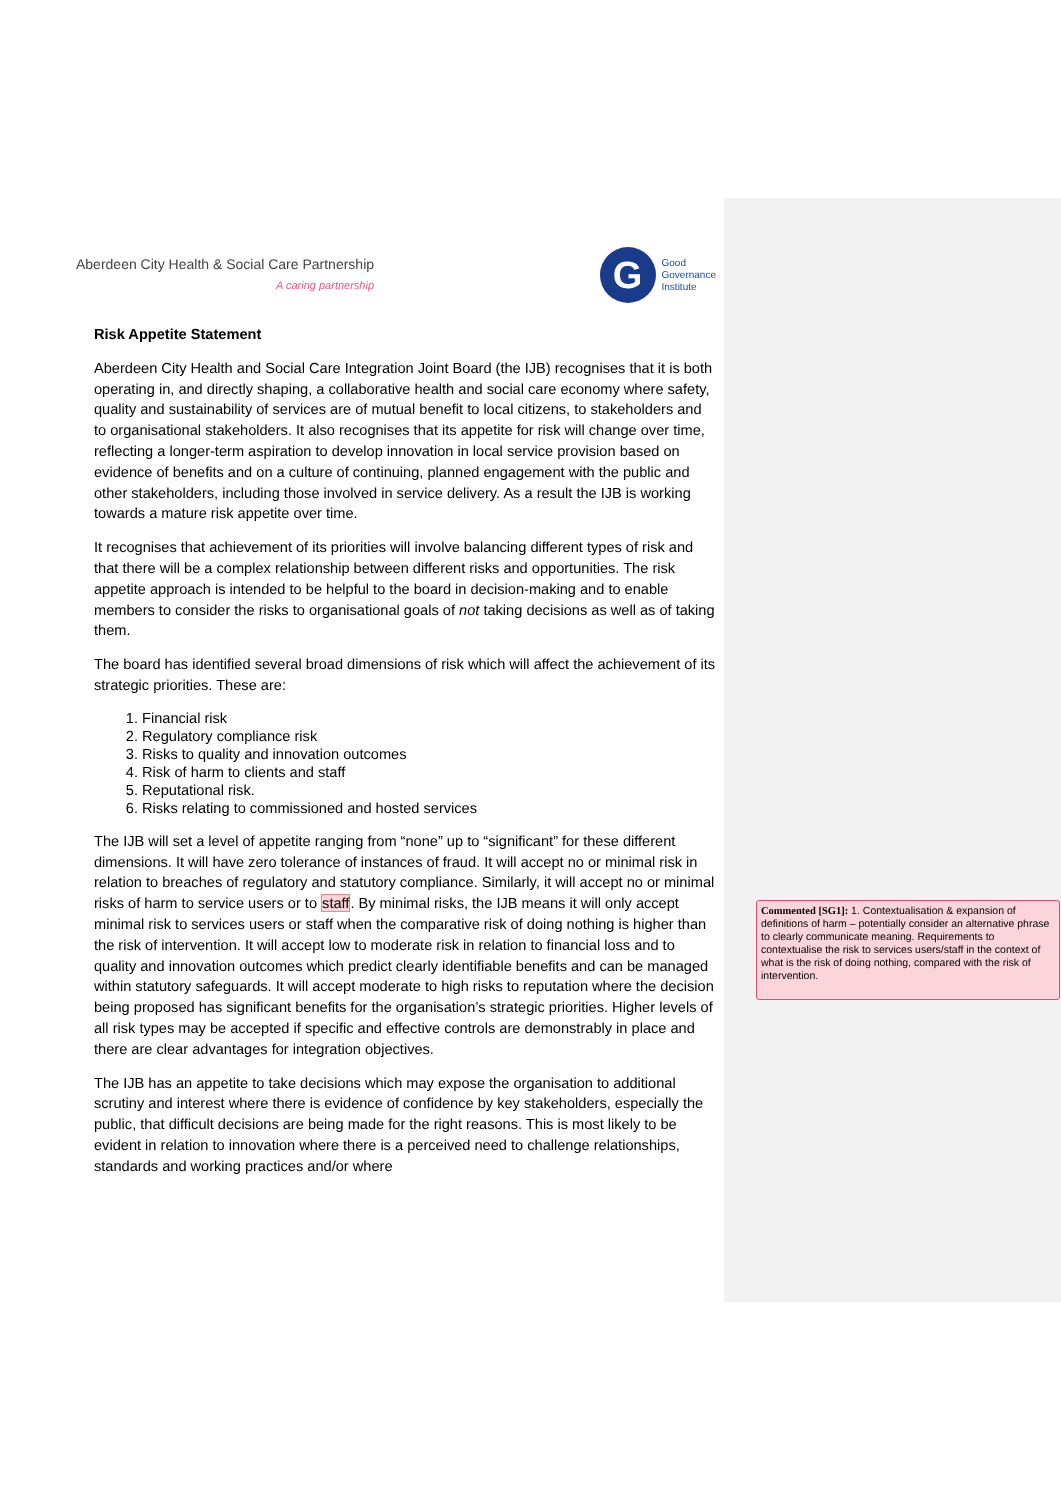Aberdeen City Health & Social Care Partnership
A caring partnership
G
Good
Governance
Institute
Risk Appetite Statement
Aberdeen City Health and Social Care Integration Joint Board (the IJB) recognises that it is both operating in, and directly shaping, a collaborative health and social care economy where safety, quality and sustainability of services are of mutual benefit to local citizens, to stakeholders and to organisational stakeholders. It also recognises that its appetite for risk will change over time, reflecting a longer-term aspiration to develop innovation in local service provision based on evidence of benefits and on a culture of continuing, planned engagement with the public and other stakeholders, including those involved in service delivery. As a result the IJB is working towards a mature risk appetite over time.
It recognises that achievement of its priorities will involve balancing different types of risk and that there will be a complex relationship between different risks and opportunities. The risk appetite approach is intended to be helpful to the board in decision-making and to enable members to consider the risks to organisational goals of not taking decisions as well as of taking them.
The board has identified several broad dimensions of risk which will affect the achievement of its strategic priorities. These are:
1. Financial risk
2. Regulatory compliance risk
3. Risks to quality and innovation outcomes
4. Risk of harm to clients and staff
5. Reputational risk.
6. Risks relating to commissioned and hosted services
The IJB will set a level of appetite ranging from “none” up to “significant” for these different dimensions. It will have zero tolerance of instances of fraud. It will accept no or minimal risk in relation to breaches of regulatory and statutory compliance. Similarly, it will accept no or minimal risks of harm to service users or to staff. By minimal risks, the IJB means it will only accept minimal risk to services users or staff when the comparative risk of doing nothing is higher than the risk of intervention. It will accept low to moderate risk in relation to financial loss and to quality and innovation outcomes which predict clearly identifiable benefits and can be managed within statutory safeguards. It will accept moderate to high risks to reputation where the decision being proposed has significant benefits for the organisation’s strategic priorities. Higher levels of all risk types may be accepted if specific and effective controls are demonstrably in place and there are clear advantages for integration objectives.
The IJB has an appetite to take decisions which may expose the organisation to additional scrutiny and interest where there is evidence of confidence by key stakeholders, especially the public, that difficult decisions are being made for the right reasons. This is most likely to be evident in relation to innovation where there is a perceived need to challenge relationships, standards and working practices and/or where
Commented [SG1]: 1. Contextualisation & expansion of definitions of harm – potentially consider an alternative phrase to clearly communicate meaning. Requirements to contextualise the risk to services users/staff in the context of what is the risk of doing nothing, compared with the risk of intervention.